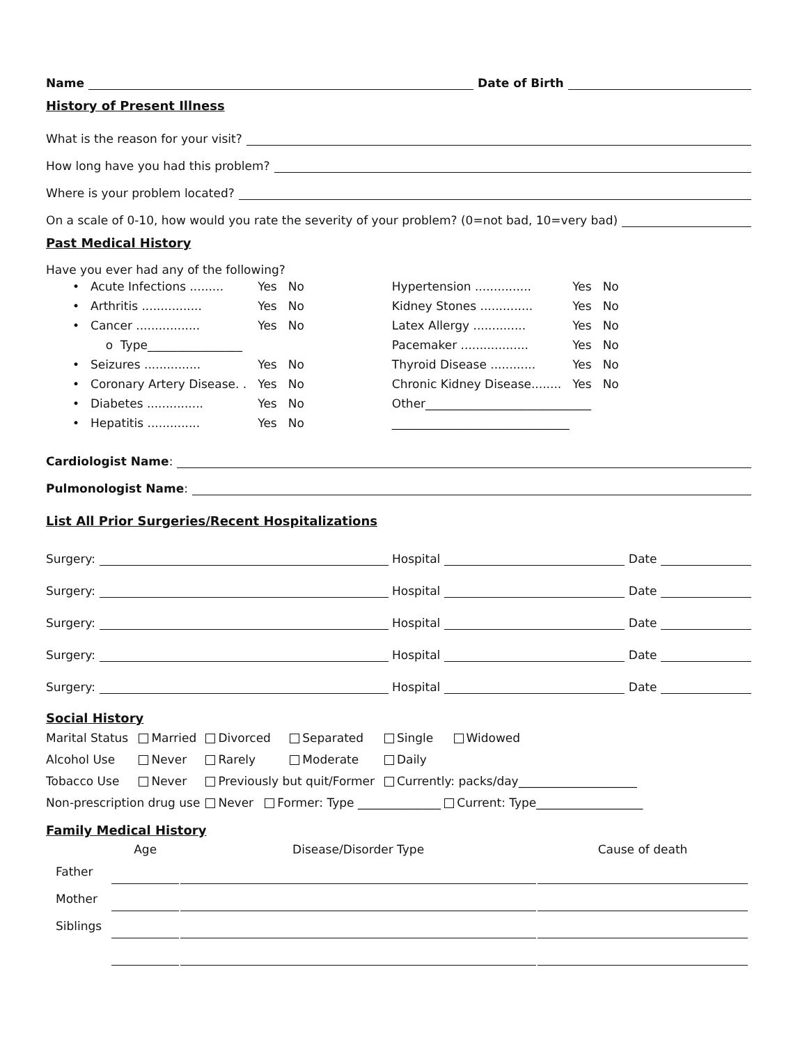Name Date of Birth
History of Present Illness
What is the reason for your visit?
How long have you had this problem?
Where is your problem located?
On a scale of 0-10, how would you rate the severity of your problem? (0=not bad, 10=very bad)
Past Medical History
Have you ever had any of the following?
| • | Acute Infections ......... | Yes | No |
| • | Arthritis ................ | Yes | No |
| • | Cancer ................. | Yes | No |
| | o Type________________ | | |
| • | Seizures ............... | Yes | No |
| • | Coronary Artery Disease. . | Yes | No |
| • | Diabetes ............... | Yes | No |
| • | Hepatitis .............. | Yes | No |
| Hypertension ............... | Yes | No |
| Kidney Stones .............. | Yes | No |
| Latex Allergy .............. | Yes | No |
| Pacemaker .................. | Yes | No |
| Thyroid Disease ............ | Yes | No |
| Chronic Kidney Disease........ | Yes | No |
| Other____________________________ | | |
| ______________________________ | | |
Cardiologist Name:
Pulmonologist Name:
List All Prior Surgeries/Recent Hospitalizations
Surgery: Hospital Date
Surgery: Hospital Date
Surgery: Hospital Date
Surgery: Hospital Date
Surgery: Hospital Date
Social History
| Marital Status | Married | Divorced | Separated | Single Widowed |
| Alcohol Use | Never | Rarely | Moderate | Daily |
| Tobacco Use | Never | Previously but quit/Former | | Currently: packs/day____________________ |
| Non-prescription drug use | | Never Former: Type ______________ Current: Type__________________ | | |
Family Medical History
| | Age | Disease/Disorder Type | Cause of death |
| --- | --- | --- | --- |
| Father | | | |
| Mother | | | |
| Siblings | | | |